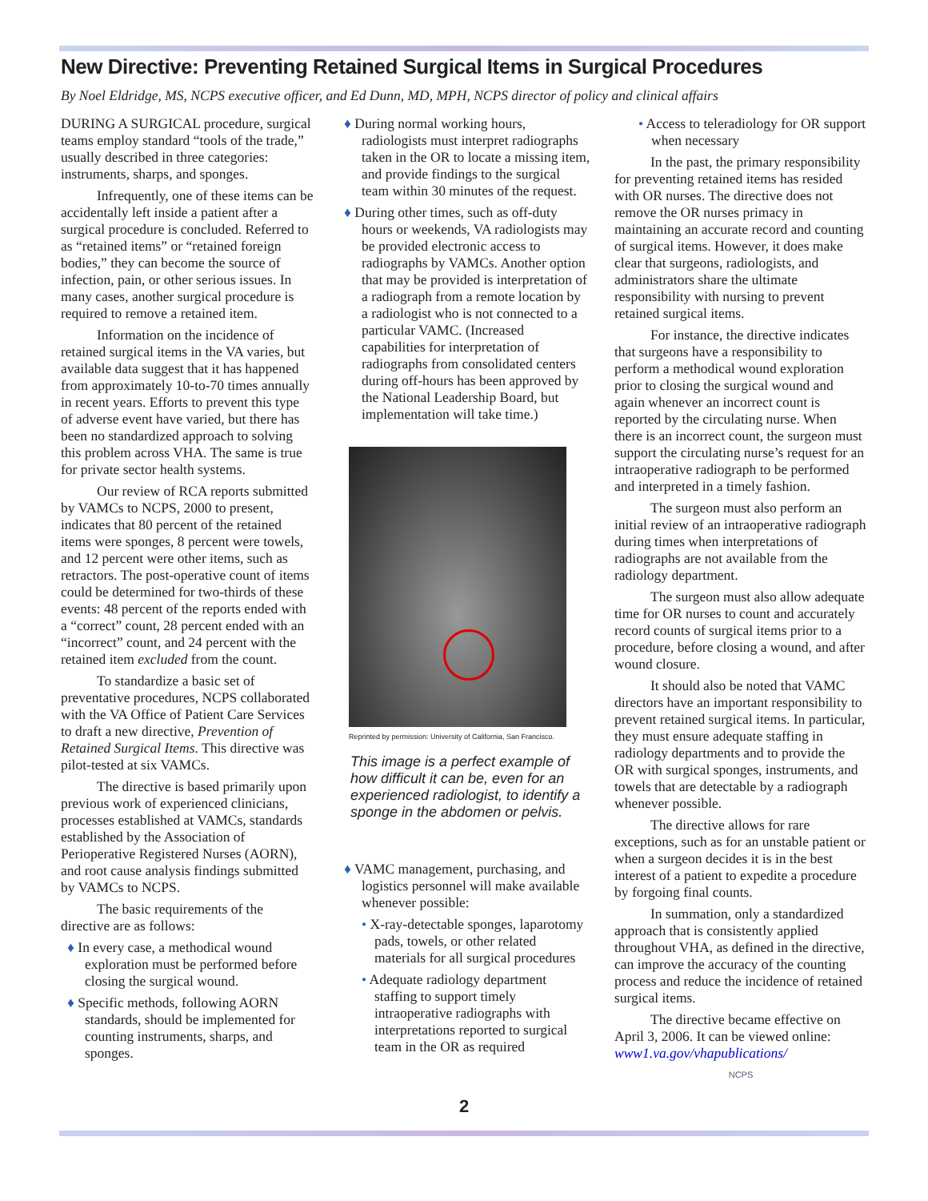New Directive: Preventing Retained Surgical Items in Surgical Procedures
By Noel Eldridge, MS, NCPS executive officer, and Ed Dunn, MD, MPH, NCPS director of policy and clinical affairs
DURING A SURGICAL procedure, surgical teams employ standard “tools of the trade,” usually described in three categories: instruments, sharps, and sponges.
Infrequently, one of these items can be accidentally left inside a patient after a surgical procedure is concluded. Referred to as “retained items” or “retained foreign bodies,” they can become the source of infection, pain, or other serious issues. In many cases, another surgical procedure is required to remove a retained item.
Information on the incidence of retained surgical items in the VA varies, but available data suggest that it has happened from approximately 10-to-70 times annually in recent years. Efforts to prevent this type of adverse event have varied, but there has been no standardized approach to solving this problem across VHA. The same is true for private sector health systems.
Our review of RCA reports submitted by VAMCs to NCPS, 2000 to present, indicates that 80 percent of the retained items were sponges, 8 percent were towels, and 12 percent were other items, such as retractors. The post-operative count of items could be determined for two-thirds of these events: 48 percent of the reports ended with a “correct” count, 28 percent ended with an “incorrect” count, and 24 percent with the retained item excluded from the count.
To standardize a basic set of preventative procedures, NCPS collaborated with the VA Office of Patient Care Services to draft a new directive, Prevention of Retained Surgical Items. This directive was pilot-tested at six VAMCs.
The directive is based primarily upon previous work of experienced clinicians, processes established at VAMCs, standards established by the Association of Perioperative Registered Nurses (AORN), and root cause analysis findings submitted by VAMCs to NCPS.
The basic requirements of the directive are as follows:
♦ In every case, a methodical wound exploration must be performed before closing the surgical wound.
♦ Specific methods, following AORN standards, should be implemented for counting instruments, sharps, and sponges.
♦ During normal working hours, radiologists must interpret radiographs taken in the OR to locate a missing item, and provide findings to the surgical team within 30 minutes of the request.
♦ During other times, such as off-duty hours or weekends, VA radiologists may be provided electronic access to radiographs by VAMCs. Another option that may be provided is interpretation of a radiograph from a remote location by a radiologist who is not connected to a particular VAMC. (Increased capabilities for interpretation of radiographs from consolidated centers during off-hours has been approved by the National Leadership Board, but implementation will take time.)
Reprinted by permission: University of California, San Francisco.
This image is a perfect example of how difficult it can be, even for an experienced radiologist, to identify a sponge in the abdomen or pelvis.
♦ VAMC management, purchasing, and logistics personnel will make available whenever possible:
• X-ray-detectable sponges, laparotomy pads, towels, or other related materials for all surgical procedures
• Adequate radiology department staffing to support timely intraoperative radiographs with interpretations reported to surgical team in the OR as required
• Access to teleradiology for OR support when necessary
In the past, the primary responsibility for preventing retained items has resided with OR nurses. The directive does not remove the OR nurses primacy in maintaining an accurate record and counting of surgical items. However, it does make clear that surgeons, radiologists, and administrators share the ultimate responsibility with nursing to prevent retained surgical items.
For instance, the directive indicates that surgeons have a responsibility to perform a methodical wound exploration prior to closing the surgical wound and again whenever an incorrect count is reported by the circulating nurse. When there is an incorrect count, the surgeon must support the circulating nurse’s request for an intraoperative radiograph to be performed and interpreted in a timely fashion.
The surgeon must also perform an initial review of an intraoperative radiograph during times when interpretations of radiographs are not available from the radiology department.
The surgeon must also allow adequate time for OR nurses to count and accurately record counts of surgical items prior to a procedure, before closing a wound, and after wound closure.
It should also be noted that VAMC directors have an important responsibility to prevent retained surgical items. In particular, they must ensure adequate staffing in radiology departments and to provide the OR with surgical sponges, instruments, and towels that are detectable by a radiograph whenever possible.
The directive allows for rare exceptions, such as for an unstable patient or when a surgeon decides it is in the best interest of a patient to expedite a procedure by forgoing final counts.
In summation, only a standardized approach that is consistently applied throughout VHA, as defined in the directive, can improve the accuracy of the counting process and reduce the incidence of retained surgical items.
The directive became effective on April 3, 2006. It can be viewed online: www1.va.gov/vhapublications/
NCPS
2